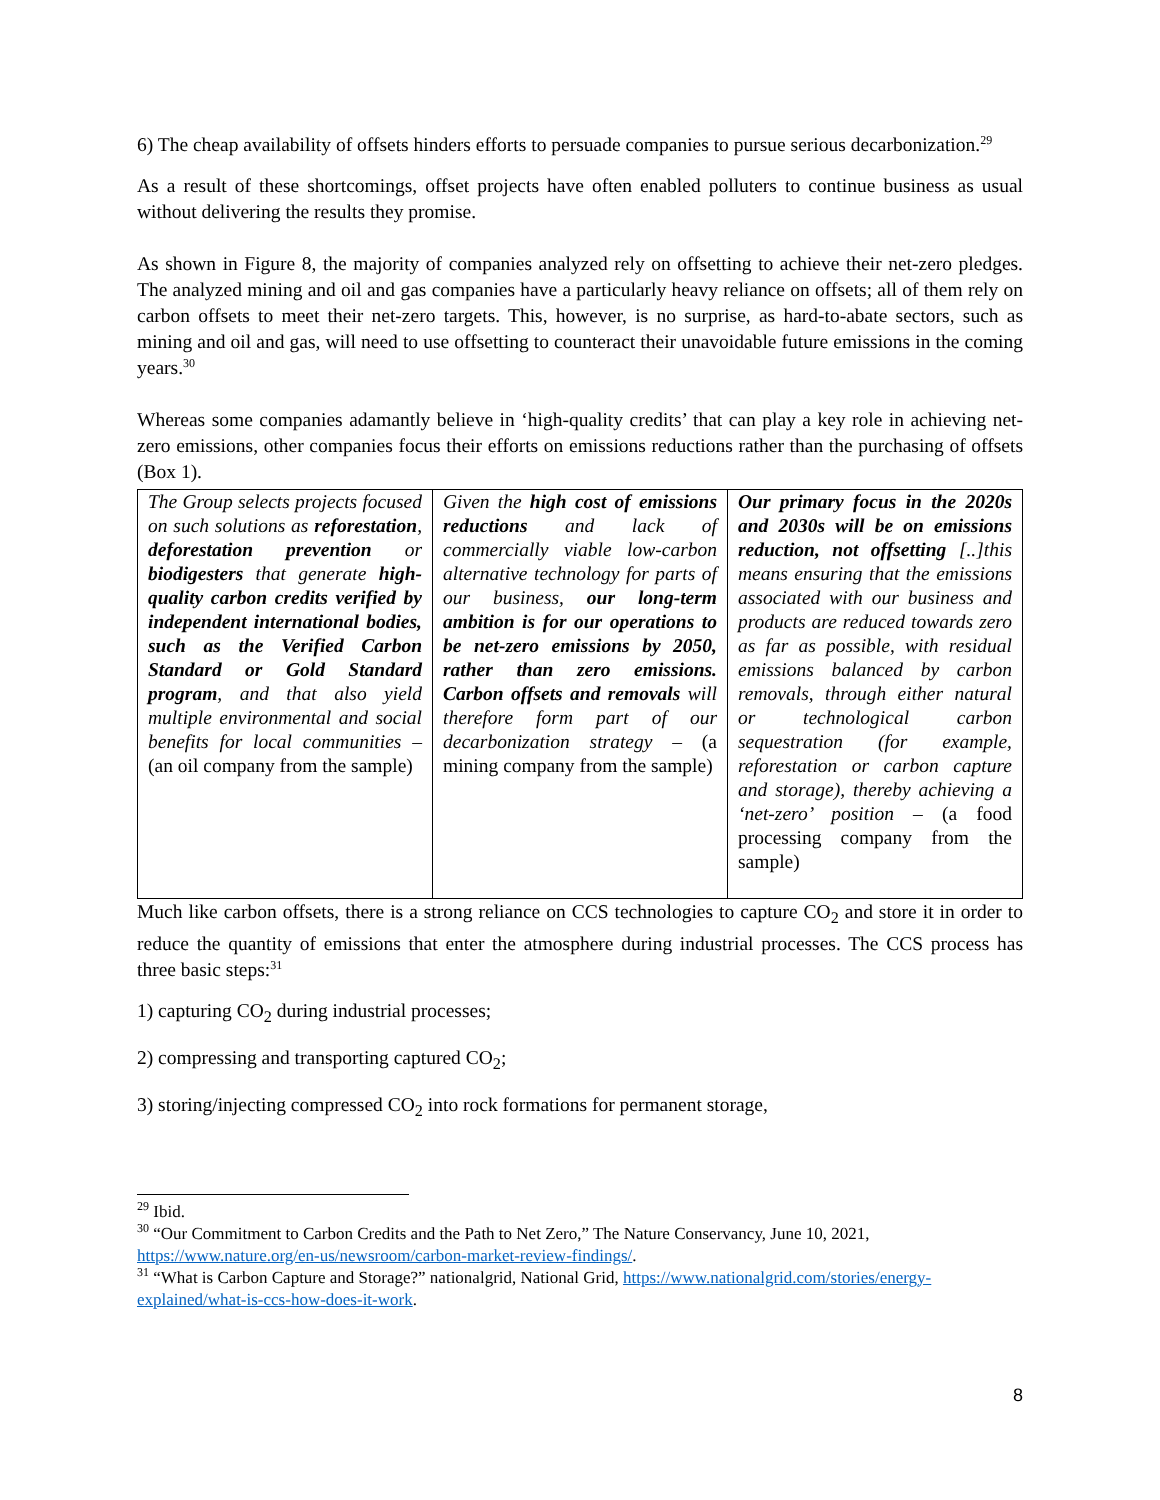6) The cheap availability of offsets hinders efforts to persuade companies to pursue serious decarbonization.<sup>29</sup>
As a result of these shortcomings, offset projects have often enabled polluters to continue business as usual without delivering the results they promise.
As shown in Figure 8, the majority of companies analyzed rely on offsetting to achieve their net-zero pledges. The analyzed mining and oil and gas companies have a particularly heavy reliance on offsets; all of them rely on carbon offsets to meet their net-zero targets. This, however, is no surprise, as hard-to-abate sectors, such as mining and oil and gas, will need to use offsetting to counteract their unavoidable future emissions in the coming years.<sup>30</sup>
Whereas some companies adamantly believe in ‘high-quality credits’ that can play a key role in achieving net-zero emissions, other companies focus their efforts on emissions reductions rather than the purchasing of offsets (Box 1).
| The Group selects projects focused on such solutions as reforestation , deforestation prevention or biodigesters that generate high-quality carbon credits verified by independent international bodies, such as the Verified Carbon Standard or Gold Standard program , and that also yield multiple environmental and social benefits for local communities – (an oil company from the sample) | Given the high cost of emissions reductions and lack of commercially viable low-carbon alternative technology for parts of our business, our long-term ambition is for our operations to be net-zero emissions by 2050, rather than zero emissions. Carbon offsets and removals will therefore form part of our decarbonization strategy – (a mining company from the sample) | Our primary focus in the 2020s and 2030s will be on emissions reduction, not offsetting [..]this means ensuring that the emissions associated with our business and products are reduced towards zero as far as possible, with residual emissions balanced by carbon removals, through either natural or technological carbon sequestration (for example, reforestation or carbon capture and storage), thereby achieving a ‘net-zero’ position – (a food processing company from the sample) |
Much like carbon offsets, there is a strong reliance on CCS technologies to capture CO<sub>2</sub> and store it in order to reduce the quantity of emissions that enter the atmosphere during industrial processes. The CCS process has three basic steps:<sup>31</sup>
1) capturing CO<sub>2</sub> during industrial processes;
2) compressing and transporting captured CO<sub>2</sub>;
3) storing/injecting compressed CO<sub>2</sub> into rock formations for permanent storage,
<sup>29</sup> Ibid.
<sup>30</sup> “Our Commitment to Carbon Credits and the Path to Net Zero,” The Nature Conservancy, June 10, 2021, https://www.nature.org/en-us/newsroom/carbon-market-review-findings/.
<sup>31</sup> “What is Carbon Capture and Storage?” nationalgrid, National Grid, https://www.nationalgrid.com/stories/energy-explained/what-is-ccs-how-does-it-work.
8